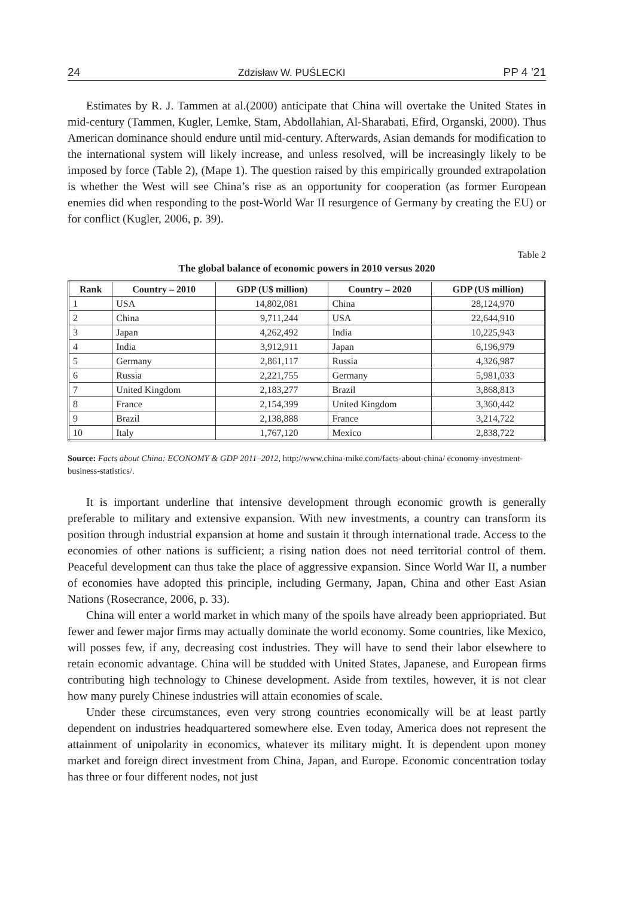24 Zdzisław W. PUŚLECKI PP 4 ’21
Estimates by R. J. Tammen at al.(2000) anticipate that China will overtake the United States in mid-century (Tammen, Kugler, Lemke, Stam, Abdollahian, Al-Sharabati, Efird, Organski, 2000). Thus American dominance should endure until mid-century. Afterwards, Asian demands for modification to the international system will likely increase, and unless resolved, will be increasingly likely to be imposed by force (Table 2), (Mape 1). The question raised by this empirically grounded extrapolation is whether the West will see China’s rise as an opportunity for cooperation (as former European enemies did when responding to the post-World War II resurgence of Germany by creating the EU) or for conflict (Kugler, 2006, p. 39).
Table 2
The global balance of economic powers in 2010 versus 2020
| Rank | Country – 2010 | GDP (U$ million) | Country – 2020 | GDP (U$ million) |
| --- | --- | --- | --- | --- |
| 1 | USA | 14,802,081 | China | 28,124,970 |
| 2 | China | 9,711,244 | USA | 22,644,910 |
| 3 | Japan | 4,262,492 | India | 10,225,943 |
| 4 | India | 3,912,911 | Japan | 6,196,979 |
| 5 | Germany | 2,861,117 | Russia | 4,326,987 |
| 6 | Russia | 2,221,755 | Germany | 5,981,033 |
| 7 | United Kingdom | 2,183,277 | Brazil | 3,868,813 |
| 8 | France | 2,154,399 | United Kingdom | 3,360,442 |
| 9 | Brazil | 2,138,888 | France | 3,214,722 |
| 10 | Italy | 1,767,120 | Mexico | 2,838,722 |
Source: Facts about China: ECONOMY & GDP 2011–2012, http://www.china-mike.com/facts-about-china/ economy-investment-business-statistics/.
It is important underline that intensive development through economic growth is generally preferable to military and extensive expansion. With new investments, a country can transform its position through industrial expansion at home and sustain it through international trade. Access to the economies of other nations is sufficient; a rising nation does not need territorial control of them. Peaceful development can thus take the place of aggressive expansion. Since World War II, a number of economies have adopted this principle, including Germany, Japan, China and other East Asian Nations (Rosecrance, 2006, p. 33).
China will enter a world market in which many of the spoils have already been appriopriated. But fewer and fewer major firms may actually dominate the world economy. Some countries, like Mexico, will posses few, if any, decreasing cost industries. They will have to send their labor elsewhere to retain economic advantage. China will be studded with United States, Japanese, and European firms contributing high technology to Chinese development. Aside from textiles, however, it is not clear how many purely Chinese industries will attain economies of scale.
Under these circumstances, even very strong countries economically will be at least partly dependent on industries headquartered somewhere else. Even today, America does not represent the attainment of unipolarity in economics, whatever its military might. It is dependent upon money market and foreign direct investment from China, Japan, and Europe. Economic concentration today has three or four different nodes, not just